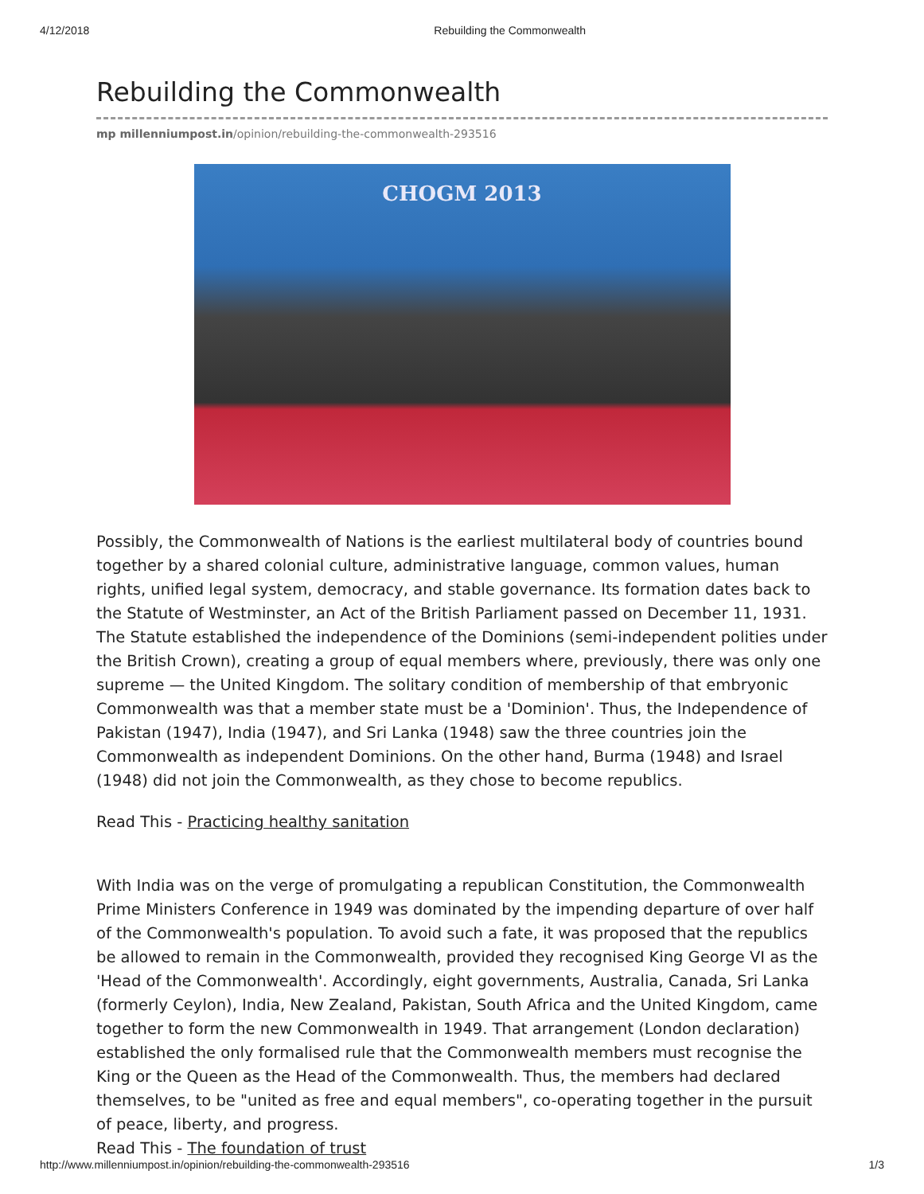4/12/2018 Rebuilding the Commonwealth
Rebuilding the Commonwealth
mp millenniumpost.in/opinion/rebuilding-the-commonwealth-293516
CHOGM 2013
Possibly, the Commonwealth of Nations is the earliest multilateral body of countries bound together by a shared colonial culture, administrative language, common values, human rights, unified legal system, democracy, and stable governance. Its formation dates back to the Statute of Westminster, an Act of the British Parliament passed on December 11, 1931. The Statute established the independence of the Dominions (semi-independent polities under the British Crown), creating a group of equal members where, previously, there was only one supreme — the United Kingdom. The solitary condition of membership of that embryonic Commonwealth was that a member state must be a 'Dominion'. Thus, the Independence of Pakistan (1947), India (1947), and Sri Lanka (1948) saw the three countries join the Commonwealth as independent Dominions. On the other hand, Burma (1948) and Israel (1948) did not join the Commonwealth, as they chose to become republics.
Read This - Practicing healthy sanitation
With India was on the verge of promulgating a republican Constitution, the Commonwealth Prime Ministers Conference in 1949 was dominated by the impending departure of over half of the Commonwealth's population. To avoid such a fate, it was proposed that the republics be allowed to remain in the Commonwealth, provided they recognised King George VI as the 'Head of the Commonwealth'. Accordingly, eight governments, Australia, Canada, Sri Lanka (formerly Ceylon), India, New Zealand, Pakistan, South Africa and the United Kingdom, came together to form the new Commonwealth in 1949. That arrangement (London declaration) established the only formalised rule that the Commonwealth members must recognise the King or the Queen as the Head of the Commonwealth. Thus, the members had declared themselves, to be "united as free and equal members", co-operating together in the pursuit of peace, liberty, and progress.
Read This - The foundation of trust
http://www.millenniumpost.in/opinion/rebuilding-the-commonwealth-293516 1/3